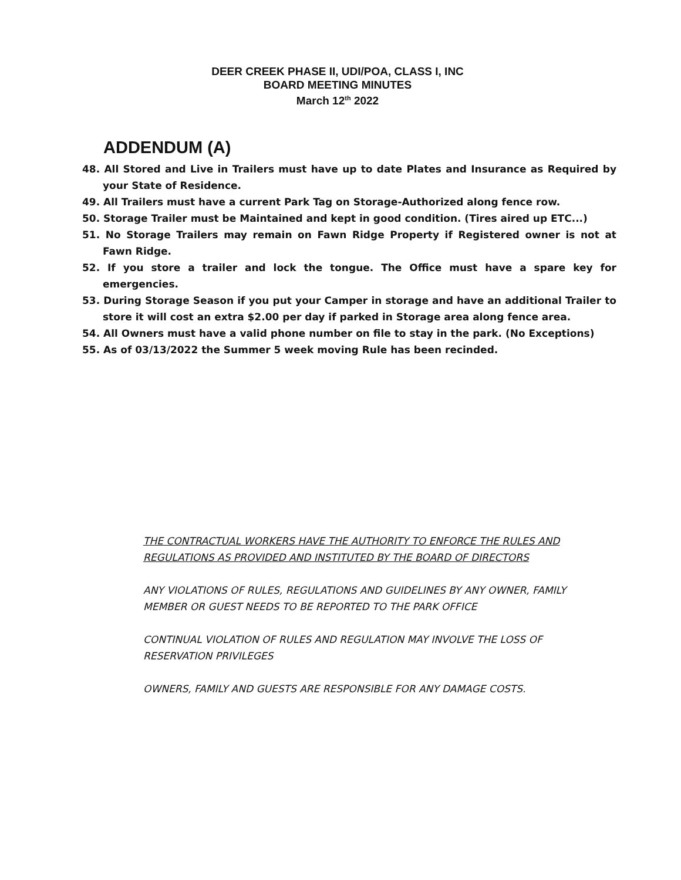DEER CREEK PHASE II, UDI/POA, CLASS I, INC
BOARD MEETING MINUTES
March 12<sup>th</sup> 2022
ADDENDUM (A)
48. All Stored and Live in Trailers must have up to date Plates and Insurance as Required by your State of Residence.
49. All Trailers must have a current Park Tag on Storage-Authorized along fence row.
50. Storage Trailer must be Maintained and kept in good condition. (Tires aired up ETC...)
51. No Storage Trailers may remain on Fawn Ridge Property if Registered owner is not at Fawn Ridge.
52. If you store a trailer and lock the tongue. The Office must have a spare key for emergencies.
53. During Storage Season if you put your Camper in storage and have an additional Trailer to store it will cost an extra $2.00 per day if parked in Storage area along fence area.
54. All Owners must have a valid phone number on file to stay in the park. (No Exceptions)
55. As of 03/13/2022 the Summer 5 week moving Rule has been recinded.
THE CONTRACTUAL WORKERS HAVE THE AUTHORITY TO ENFORCE THE RULES AND REGULATIONS AS PROVIDED AND INSTITUTED BY THE BOARD OF DIRECTORS
ANY VIOLATIONS OF RULES, REGULATIONS AND GUIDELINES BY ANY OWNER, FAMILY MEMBER OR GUEST NEEDS TO BE REPORTED TO THE PARK OFFICE
CONTINUAL VIOLATION OF RULES AND REGULATION MAY INVOLVE THE LOSS OF RESERVATION PRIVILEGES
OWNERS, FAMILY AND GUESTS ARE RESPONSIBLE FOR ANY DAMAGE COSTS.